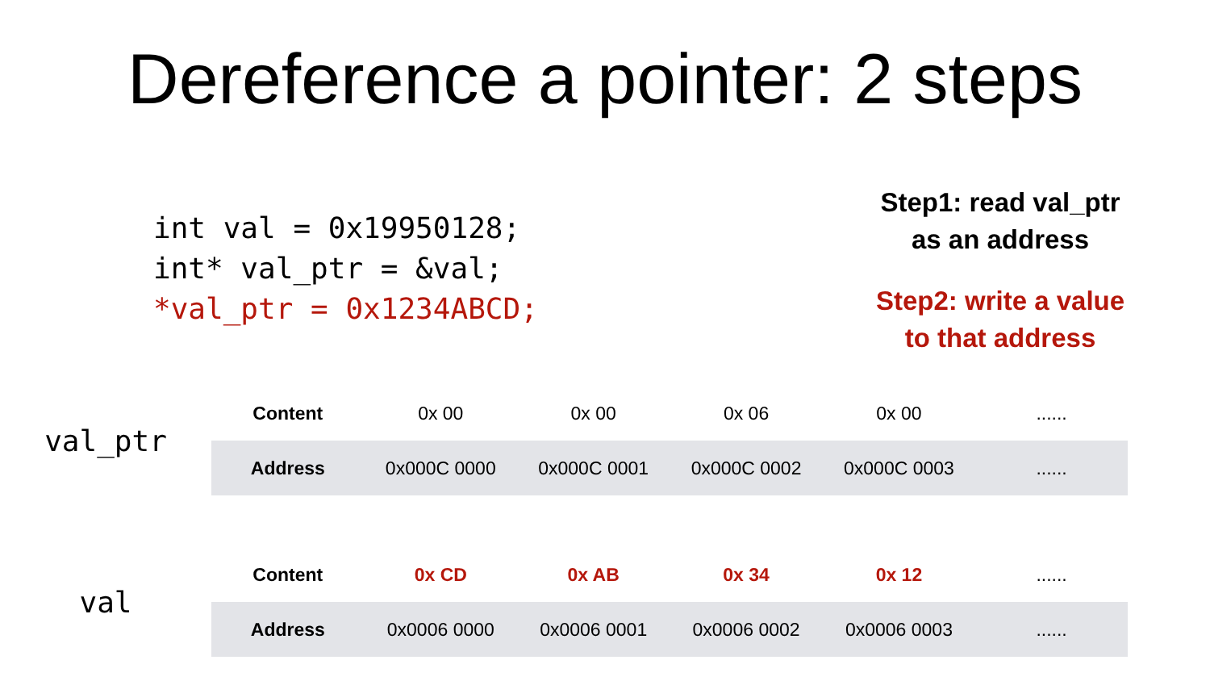Dereference a pointer: 2 steps
int val = 0x19950128;
int* val_ptr = &val;
*val_ptr = 0x1234ABCD;
Step1: read val_ptr
as an address
Step2: write a value
to that address
val_ptr
| Content | 0x 00 | 0x 00 | 0x 06 | 0x 00 | ...... |
| Address | 0x000C 0000 | 0x000C 0001 | 0x000C 0002 | 0x000C 0003 | ...... |
val
| Content | 0x CD | 0x AB | 0x 34 | 0x 12 | ...... |
| Address | 0x0006 0000 | 0x0006 0001 | 0x0006 0002 | 0x0006 0003 | ...... |